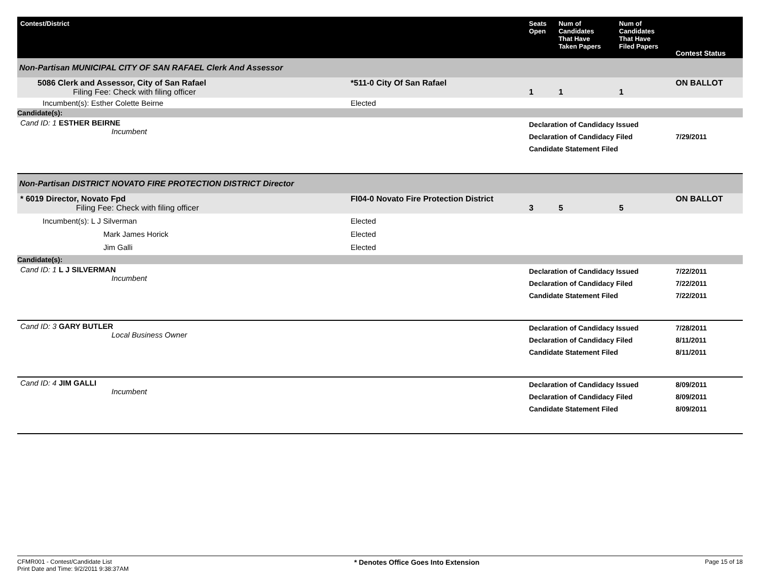| Contest/District | | Seats Open | Num of Candidates That Have Taken Papers | Num of Candidates That Have Filed Papers | Contest Status |
| --- | --- | --- | --- | --- | --- |
| Non-Partisan MUNICIPAL CITY OF SAN RAFAEL Clerk And Assessor | | | | | |
| 5086 Clerk and Assessor, City of San Rafael Filing Fee: Check with filing officer | *511-0 City Of San Rafael | 1 | 1 | 1 | ON BALLOT |
| Incumbent(s): Esther Colette Beirne | Elected | | | | |
| Candidate(s): | | | | | |
| Cand ID: 1 ESTHER BEIRNE Incumbent | | Declaration of Candidacy Issued Declaration of Candidacy Filed Candidate Statement Filed | | | 7/29/2011 |
| Non-Partisan DISTRICT NOVATO FIRE PROTECTION DISTRICT Director | | | | | |
| * 6019 Director, Novato Fpd Filing Fee: Check with filing officer | FI04-0 Novato Fire Protection District | 3 | 5 | 5 | ON BALLOT |
| Incumbent(s): L J Silverman Mark James Horick Jim Galli | Elected Elected Elected | | | | |
| Candidate(s): | | | | | |
| Cand ID: 1 L J SILVERMAN Incumbent | | Declaration of Candidacy Issued Declaration of Candidacy Filed Candidate Statement Filed | | | 7/22/2011 7/22/2011 7/22/2011 |
| Cand ID: 3 GARY BUTLER Local Business Owner | | Declaration of Candidacy Issued Declaration of Candidacy Filed Candidate Statement Filed | | | 7/28/2011 8/11/2011 8/11/2011 |
| Cand ID: 4 JIM GALLI Incumbent | | Declaration of Candidacy Issued Declaration of Candidacy Filed Candidate Statement Filed | | | 8/09/2011 8/09/2011 8/09/2011 |
CFMR001 - Contest/Candidate List
Print Date and Time: 9/2/2011 9:38:37AM
* Denotes Office Goes Into Extension
Page 15 of 18